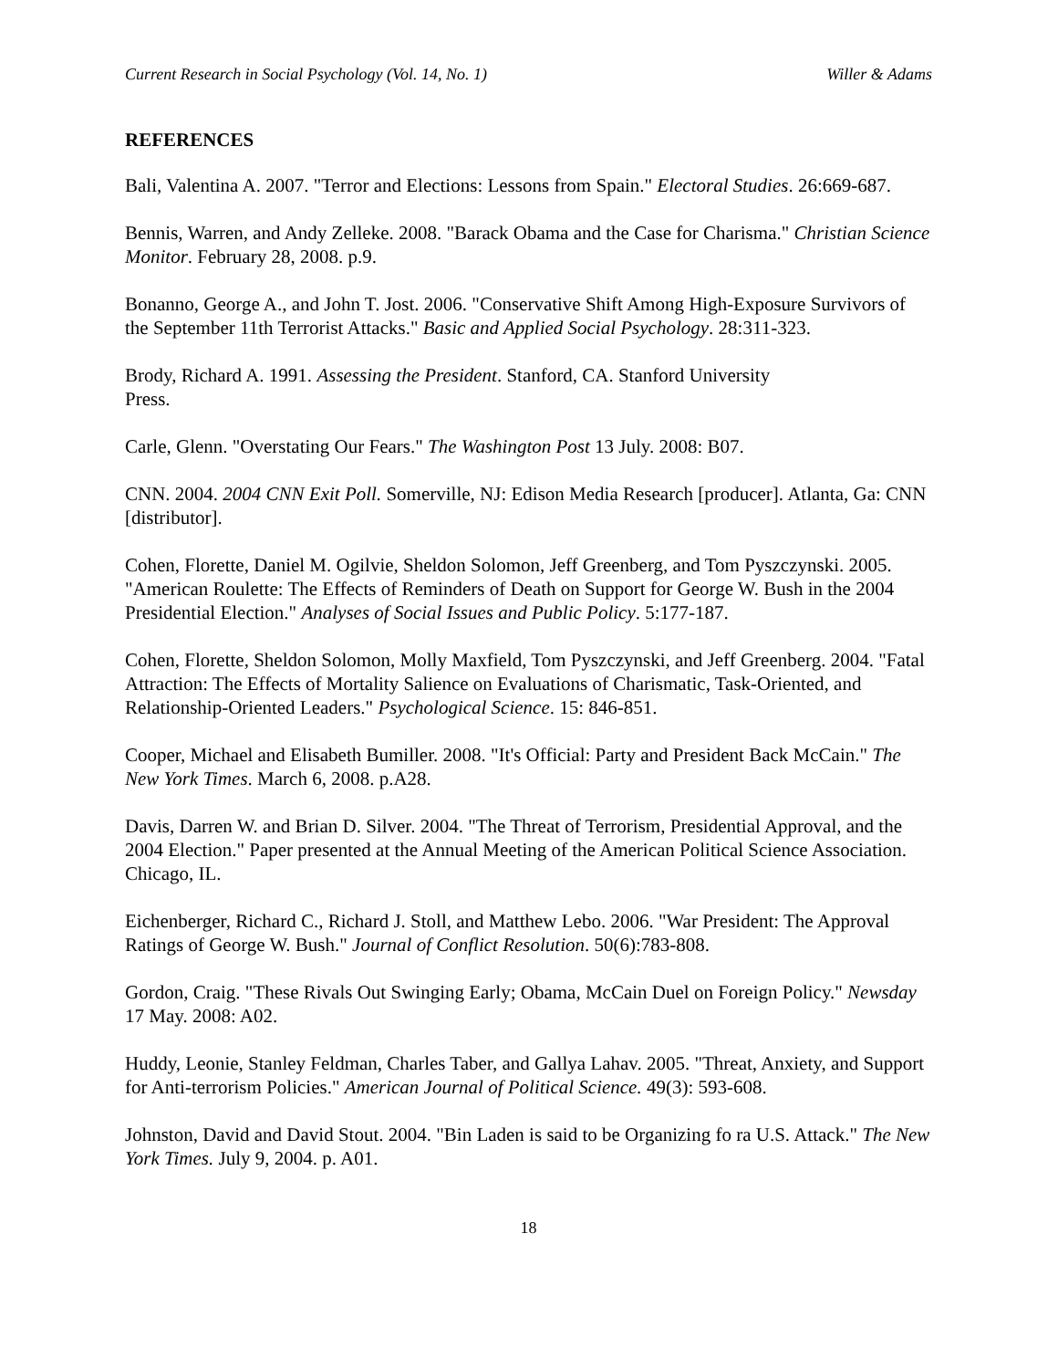Current Research in Social Psychology (Vol. 14, No. 1) Willer & Adams
REFERENCES
Bali, Valentina A. 2007. "Terror and Elections: Lessons from Spain." Electoral Studies. 26:669-687.
Bennis, Warren, and Andy Zelleke. 2008. "Barack Obama and the Case for Charisma." Christian Science Monitor. February 28, 2008. p.9.
Bonanno, George A., and John T. Jost. 2006. "Conservative Shift Among High-Exposure Survivors of the September 11th Terrorist Attacks." Basic and Applied Social Psychology. 28:311-323.
Brody, Richard A. 1991. Assessing the President. Stanford, CA. Stanford University
Press.
Carle, Glenn. "Overstating Our Fears." The Washington Post 13 July. 2008: B07.
CNN. 2004. 2004 CNN Exit Poll. Somerville, NJ: Edison Media Research [producer]. Atlanta, Ga: CNN [distributor].
Cohen, Florette, Daniel M. Ogilvie, Sheldon Solomon, Jeff Greenberg, and Tom Pyszczynski. 2005. "American Roulette: The Effects of Reminders of Death on Support for George W. Bush in the 2004 Presidential Election." Analyses of Social Issues and Public Policy. 5:177-187.
Cohen, Florette, Sheldon Solomon, Molly Maxfield, Tom Pyszczynski, and Jeff Greenberg. 2004. "Fatal Attraction: The Effects of Mortality Salience on Evaluations of Charismatic, Task-Oriented, and Relationship-Oriented Leaders." Psychological Science. 15: 846-851.
Cooper, Michael and Elisabeth Bumiller. 2008. "It's Official: Party and President Back McCain." The New York Times. March 6, 2008. p.A28.
Davis, Darren W. and Brian D. Silver. 2004. "The Threat of Terrorism, Presidential Approval, and the 2004 Election." Paper presented at the Annual Meeting of the American Political Science Association. Chicago, IL.
Eichenberger, Richard C., Richard J. Stoll, and Matthew Lebo. 2006. "War President: The Approval Ratings of George W. Bush." Journal of Conflict Resolution. 50(6):783-808.
Gordon, Craig. "These Rivals Out Swinging Early; Obama, McCain Duel on Foreign Policy." Newsday 17 May. 2008: A02.
Huddy, Leonie, Stanley Feldman, Charles Taber, and Gallya Lahav. 2005. "Threat, Anxiety, and Support for Anti-terrorism Policies." American Journal of Political Science. 49(3): 593-608.
Johnston, David and David Stout. 2004. "Bin Laden is said to be Organizing fo ra U.S. Attack." The New York Times. July 9, 2004. p. A01.
18